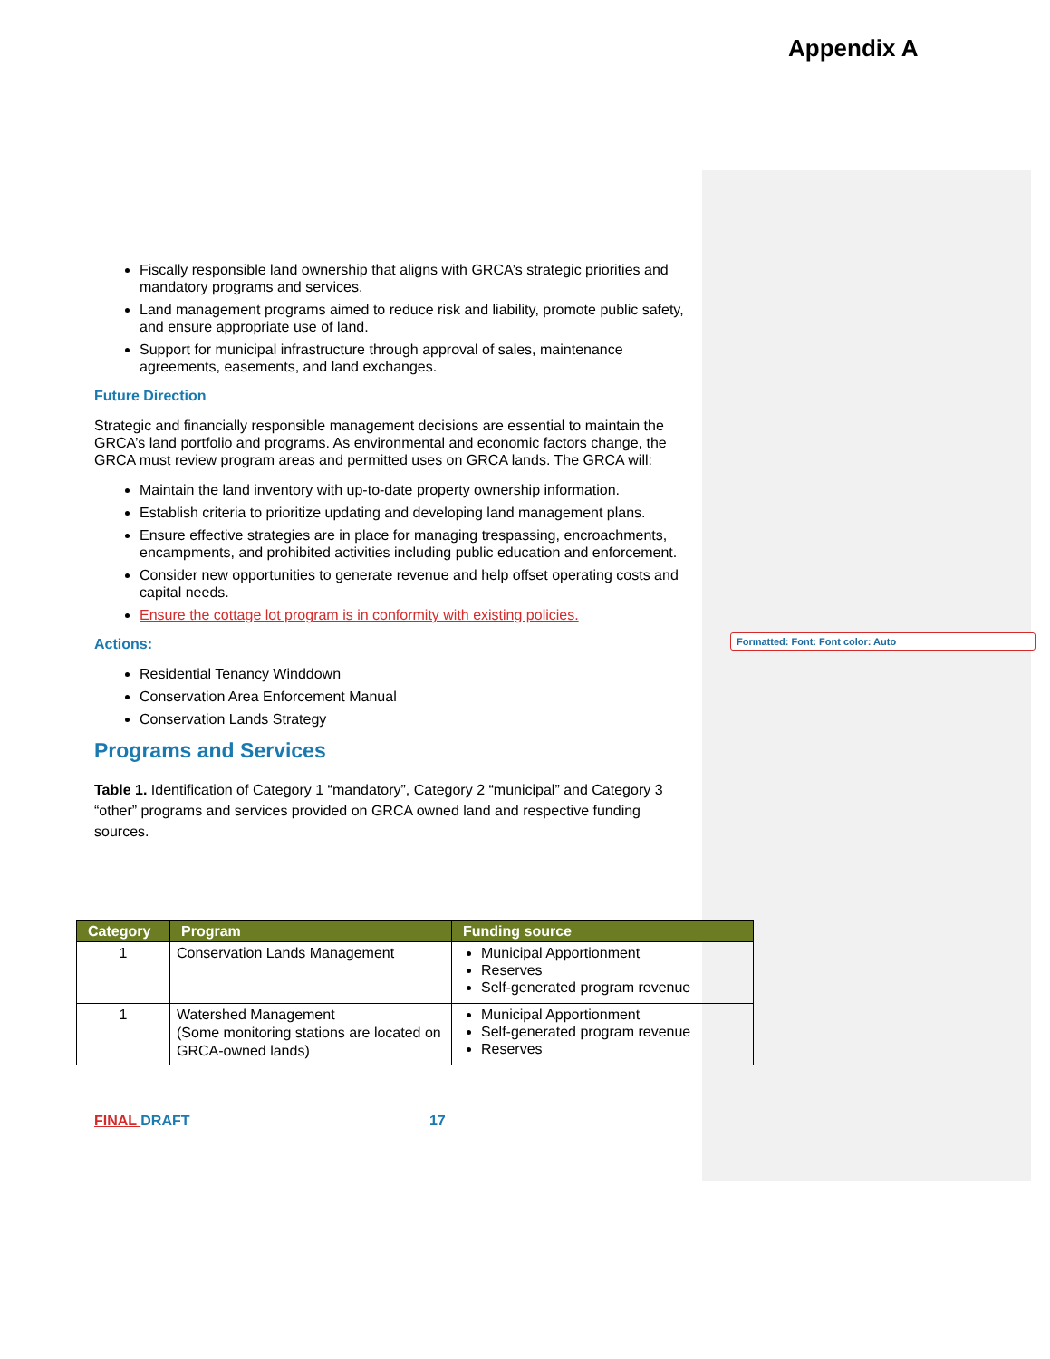Appendix A
Fiscally responsible land ownership that aligns with GRCA’s strategic priorities and mandatory programs and services.
Land management programs aimed to reduce risk and liability, promote public safety, and ensure appropriate use of land.
Support for municipal infrastructure through approval of sales, maintenance agreements, easements, and land exchanges.
Future Direction
Strategic and financially responsible management decisions are essential to maintain the GRCA’s land portfolio and programs. As environmental and economic factors change, the GRCA must review program areas and permitted uses on GRCA lands. The GRCA will:
Maintain the land inventory with up-to-date property ownership information.
Establish criteria to prioritize updating and developing land management plans.
Ensure effective strategies are in place for managing trespassing, encroachments, encampments, and prohibited activities including public education and enforcement.
Consider new opportunities to generate revenue and help offset operating costs and capital needs.
Ensure the cottage lot program is in conformity with existing policies.
Actions:
Residential Tenancy Winddown
Conservation Area Enforcement Manual
Conservation Lands Strategy
Programs and Services
Table 1. Identification of Category 1 “mandatory”, Category 2 “municipal” and Category 3 “other” programs and services provided on GRCA owned land and respective funding sources.
Formatted: Font: Font color: Auto
| Category | Program | Funding source |
| --- | --- | --- |
| 1 | Conservation Lands Management | Municipal Apportionment Reserves Self-generated program revenue |
| 1 | Watershed Management (Some monitoring stations are located on GRCA-owned lands) | Municipal Apportionment Self-generated program revenue Reserves |
FINAL DRAFT 17